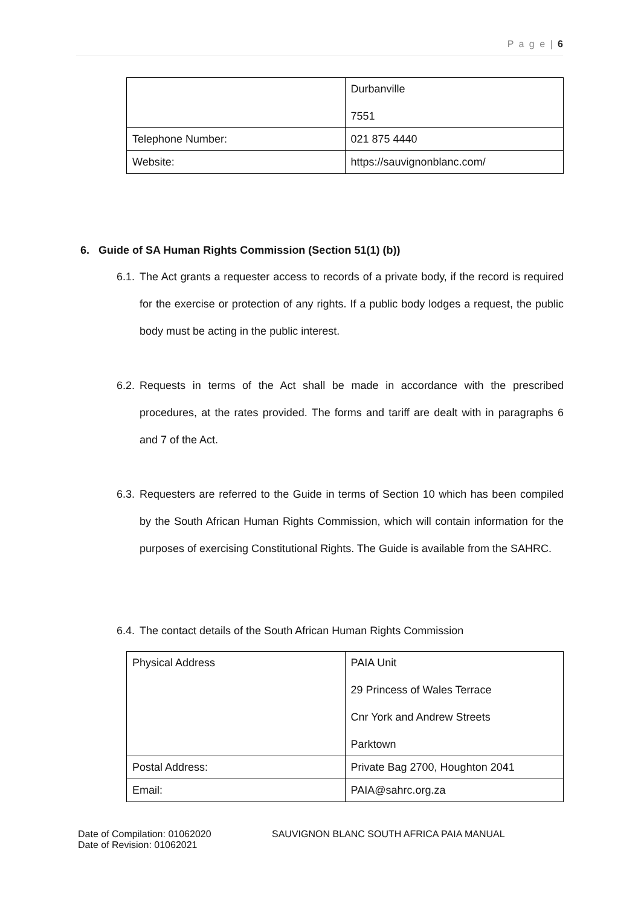P a g e | 6
| | Durbanville 7551 |
| Telephone Number: | 021 875 4440 |
| Website: | https://sauvignonblanc.com/ |
6. Guide of SA Human Rights Commission (Section 51(1) (b))
6.1.
The Act grants a requester access to records of a private body, if the record is required for the exercise or protection of any rights. If a public body lodges a request, the public body must be acting in the public interest.
6.2.
Requests in terms of the Act shall be made in accordance with the prescribed procedures, at the rates provided. The forms and tariff are dealt with in paragraphs 6 and 7 of the Act.
6.3.
Requesters are referred to the Guide in terms of Section 10 which has been compiled by the South African Human Rights Commission, which will contain information for the purposes of exercising Constitutional Rights. The Guide is available from the SAHRC.
6.4.
The contact details of the South African Human Rights Commission
| Physical Address | PAIA Unit 29 Princess of Wales Terrace Cnr York and Andrew Streets Parktown |
| Postal Address: | Private Bag 2700, Houghton 2041 |
| Email: | PAIA@sahrc.org.za |
Date of Compilation: 01062020
Date of Revision: 01062021
SAUVIGNON BLANC SOUTH AFRICA PAIA MANUAL